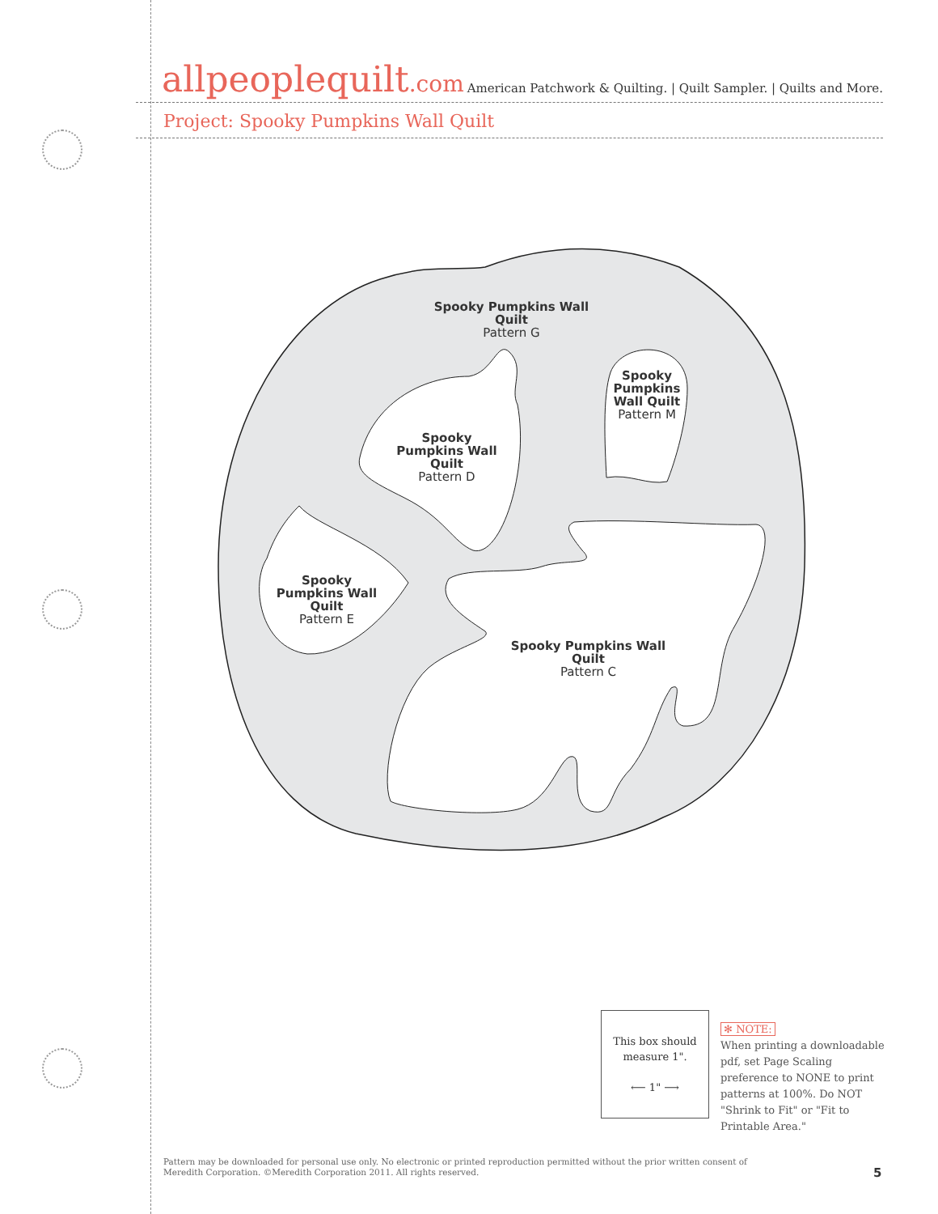allpeoplequilt.com
American Patchwork & Quilting. | Quilt Sampler. | Quilts and More.
Project: Spooky Pumpkins Wall Quilt
Spooky Pumpkins Wall Quilt
Pattern G
Spooky Pumpkins Wall Quilt
Pattern M
Spooky Pumpkins Wall Quilt
Pattern D
Spooky Pumpkins Wall Quilt
Pattern E
Spooky Pumpkins Wall Quilt
Pattern C
This box should
measure 1".
⟵ 1" ⟶
✻ NOTE:
When printing a downloadable pdf, set Page Scaling preference to NONE to print patterns at 100%. Do NOT "Shrink to Fit" or "Fit to Printable Area."
Pattern may be downloaded for personal use only. No electronic or printed reproduction permitted without the prior written consent of Meredith Corporation. ©Meredith Corporation 2011. All rights reserved.
5